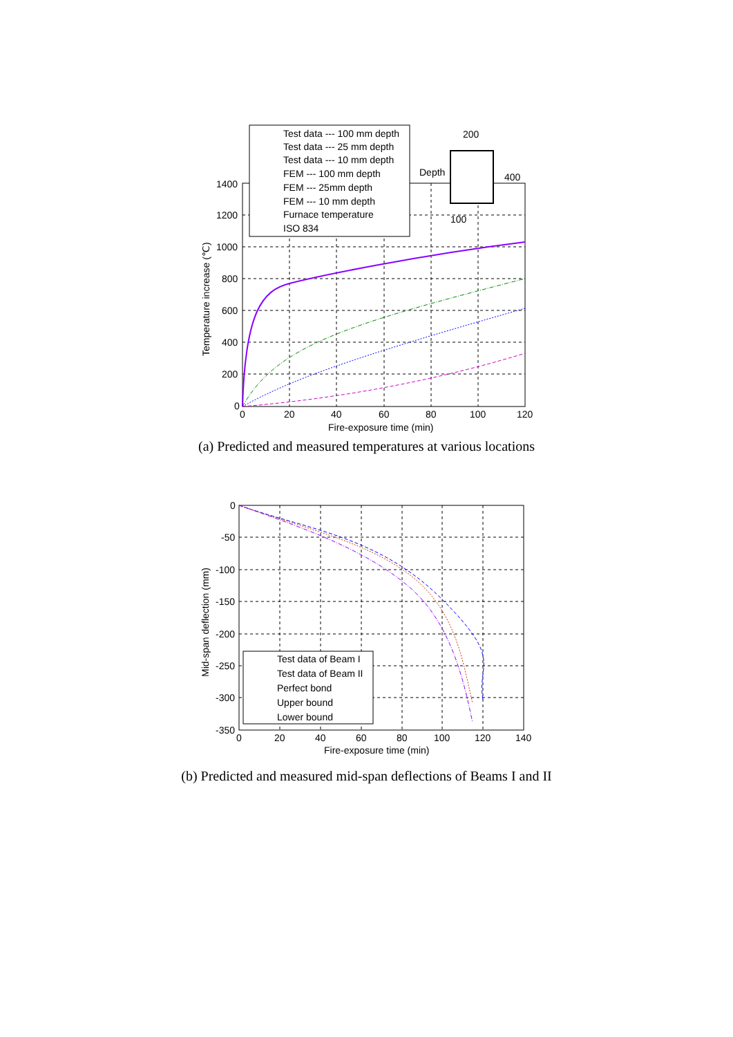Test data --- 100 mm depth
Test data --- 25 mm depth
Test data --- 10 mm depth
FEM --- 100 mm depth
FEM --- 25mm depth
FEM --- 10 mm depth
Furnace temperature
ISO 834
200
400
Depth
100
1400
1200
1000
800
600
400
200
0
0
20
40
60
80
100
120
Fire-exposure time (min)
Temperature increase (℃)
(a) Predicted and measured temperatures at various locations
Test data of Beam I
Test data of Beam II
Perfect bond
Upper bound
Lower bound
0
-50
-100
-150
-200
-250
-300
-350
0
20
40
60
80
100
120
140
Fire-exposure time (min)
Mid-span deflection (mm)
(b) Predicted and measured mid-span deflections of Beams I and II